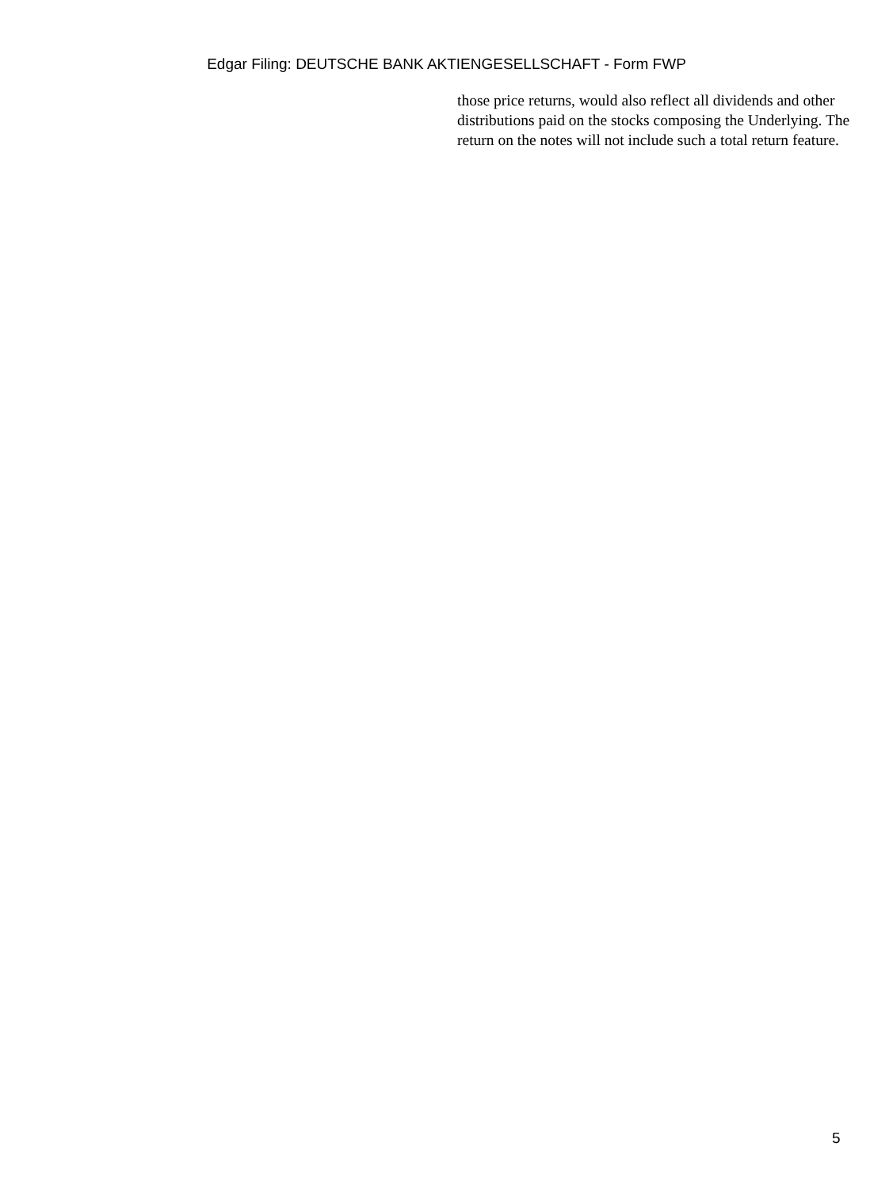Edgar Filing: DEUTSCHE BANK AKTIENGESELLSCHAFT - Form FWP
those price returns, would also reflect all dividends and other distributions paid on the stocks composing the Underlying. The return on the notes will not include such a total return feature.
5